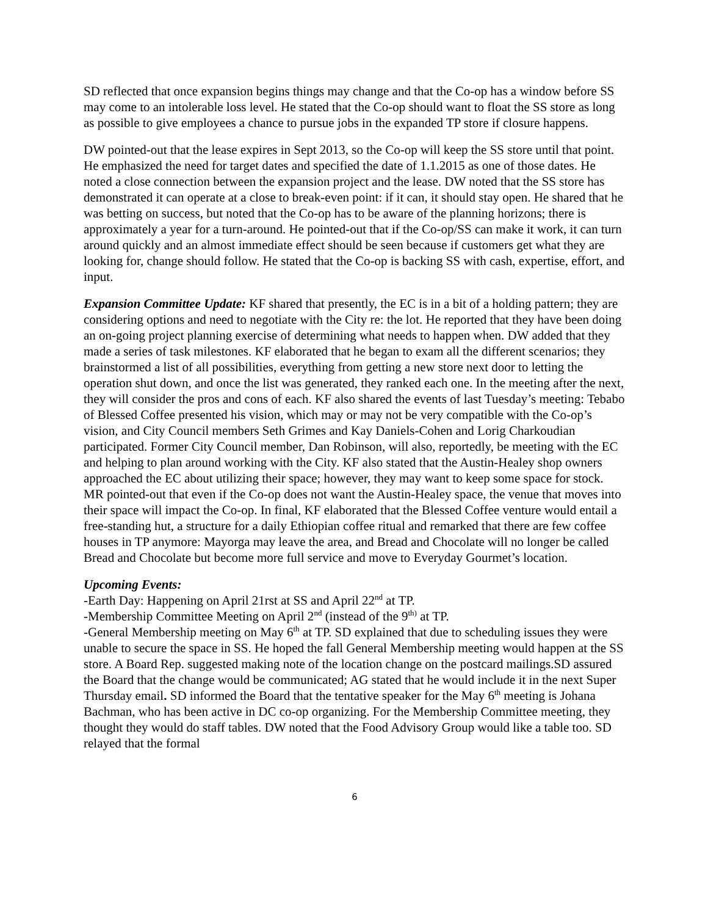SD reflected that once expansion begins things may change and that the Co-op has a window before SS may come to an intolerable loss level. He stated that the Co-op should want to float the SS store as long as possible to give employees a chance to pursue jobs in the expanded TP store if closure happens.
DW pointed-out that the lease expires in Sept 2013, so the Co-op will keep the SS store until that point. He emphasized the need for target dates and specified the date of 1.1.2015 as one of those dates. He noted a close connection between the expansion project and the lease. DW noted that the SS store has demonstrated it can operate at a close to break-even point: if it can, it should stay open. He shared that he was betting on success, but noted that the Co-op has to be aware of the planning horizons; there is approximately a year for a turn-around. He pointed-out that if the Co-op/SS can make it work, it can turn around quickly and an almost immediate effect should be seen because if customers get what they are looking for, change should follow. He stated that the Co-op is backing SS with cash, expertise, effort, and input.
Expansion Committee Update: KF shared that presently, the EC is in a bit of a holding pattern; they are considering options and need to negotiate with the City re: the lot. He reported that they have been doing an on-going project planning exercise of determining what needs to happen when. DW added that they made a series of task milestones. KF elaborated that he began to exam all the different scenarios; they brainstormed a list of all possibilities, everything from getting a new store next door to letting the operation shut down, and once the list was generated, they ranked each one. In the meeting after the next, they will consider the pros and cons of each. KF also shared the events of last Tuesday’s meeting: Tebabo of Blessed Coffee presented his vision, which may or may not be very compatible with the Co-op’s vision, and City Council members Seth Grimes and Kay Daniels-Cohen and Lorig Charkoudian participated. Former City Council member, Dan Robinson, will also, reportedly, be meeting with the EC and helping to plan around working with the City. KF also stated that the Austin-Healey shop owners approached the EC about utilizing their space; however, they may want to keep some space for stock. MR pointed-out that even if the Co-op does not want the Austin-Healey space, the venue that moves into their space will impact the Co-op. In final, KF elaborated that the Blessed Coffee venture would entail a free-standing hut, a structure for a daily Ethiopian coffee ritual and remarked that there are few coffee houses in TP anymore: Mayorga may leave the area, and Bread and Chocolate will no longer be called Bread and Chocolate but become more full service and move to Everyday Gourmet’s location.
Upcoming Events:
-Earth Day: Happening on April 21rst at SS and April 22<sup>nd</sup> at TP.
-Membership Committee Meeting on April 2<sup>nd</sup> (instead of the 9<sup>th)</sup> at TP.
-General Membership meeting on May 6<sup>th</sup> at TP. SD explained that due to scheduling issues they were unable to secure the space in SS. He hoped the fall General Membership meeting would happen at the SS store. A Board Rep. suggested making note of the location change on the postcard mailings.SD assured the Board that the change would be communicated; AG stated that he would include it in the next Super Thursday email. SD informed the Board that the tentative speaker for the May 6<sup>th</sup> meeting is Johana Bachman, who has been active in DC co-op organizing. For the Membership Committee meeting, they thought they would do staff tables. DW noted that the Food Advisory Group would like a table too. SD relayed that the formal
6